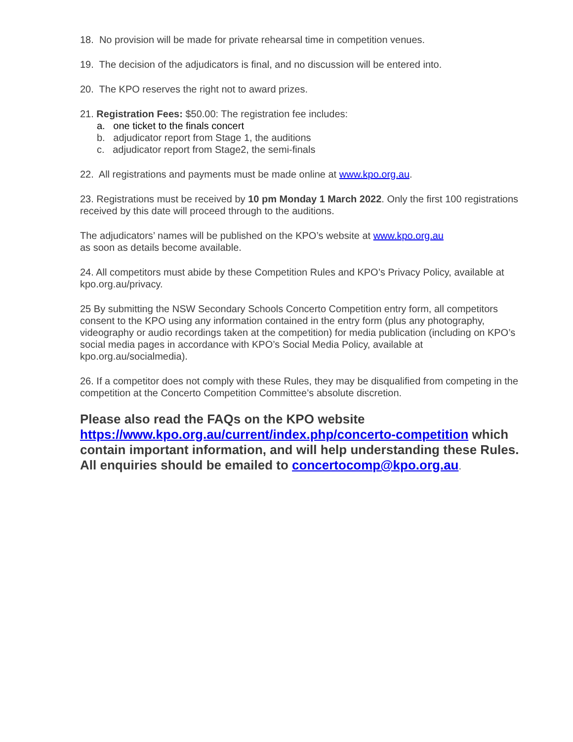18. No provision will be made for private rehearsal time in competition venues.
19. The decision of the adjudicators is final, and no discussion will be entered into.
20. The KPO reserves the right not to award prizes.
21. Registration Fees: $50.00: The registration fee includes:
a. one ticket to the finals concert
b. adjudicator report from Stage 1, the auditions
c. adjudicator report from Stage2, the semi-finals
22. All registrations and payments must be made online at www.kpo.org.au.
23. Registrations must be received by 10 pm Monday 1 March 2022. Only the first 100 registrations received by this date will proceed through to the auditions.
The adjudicators’ names will be published on the KPO’s website at www.kpo.org.au
as soon as details become available.
24. All competitors must abide by these Competition Rules and KPO’s Privacy Policy, available at kpo.org.au/privacy.
25 By submitting the NSW Secondary Schools Concerto Competition entry form, all competitors consent to the KPO using any information contained in the entry form (plus any photography, videography or audio recordings taken at the competition) for media publication (including on KPO’s social media pages in accordance with KPO’s Social Media Policy, available at kpo.org.au/socialmedia).
26. If a competitor does not comply with these Rules, they may be disqualified from competing in the competition at the Concerto Competition Committee’s absolute discretion.
Please also read the FAQs on the KPO website https://www.kpo.org.au/current/index.php/concerto-competition which contain important information, and will help understanding these Rules. All enquiries should be emailed to concertocomp@kpo.org.au.